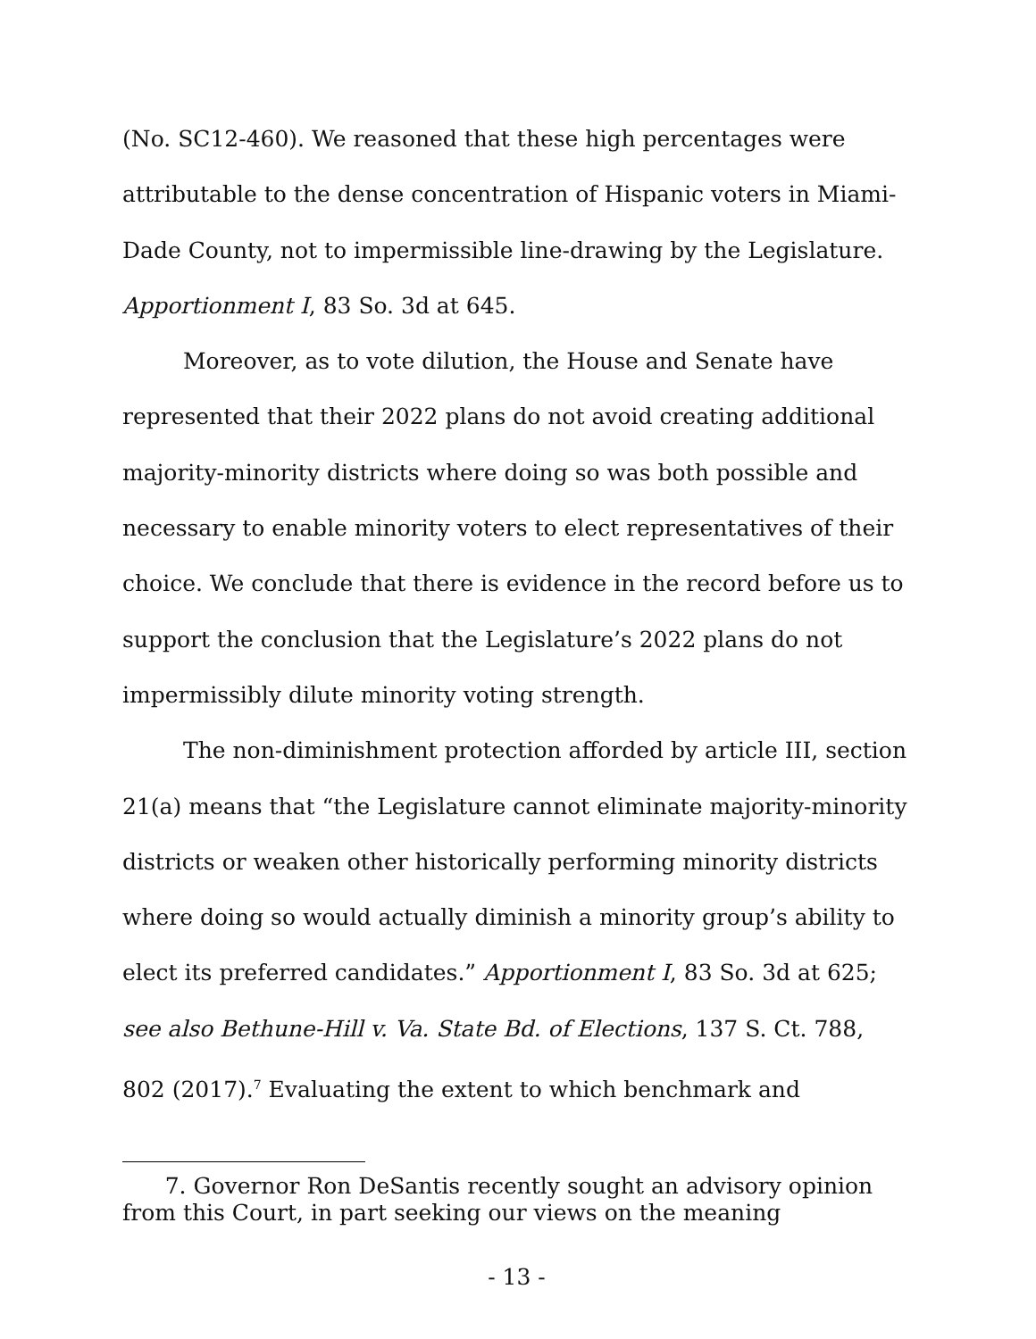(No. SC12-460). We reasoned that these high percentages were attributable to the dense concentration of Hispanic voters in Miami-Dade County, not to impermissible line-drawing by the Legislature. Apportionment I, 83 So. 3d at 645.
Moreover, as to vote dilution, the House and Senate have represented that their 2022 plans do not avoid creating additional majority-minority districts where doing so was both possible and necessary to enable minority voters to elect representatives of their choice. We conclude that there is evidence in the record before us to support the conclusion that the Legislature’s 2022 plans do not impermissibly dilute minority voting strength.
The non-diminishment protection afforded by article III, section 21(a) means that “the Legislature cannot eliminate majority-minority districts or weaken other historically performing minority districts where doing so would actually diminish a minority group’s ability to elect its preferred candidates.” Apportionment I, 83 So. 3d at 625; see also Bethune-Hill v. Va. State Bd. of Elections, 137 S. Ct. 788, 802 (2017).<sup>7</sup> Evaluating the extent to which benchmark and
7. Governor Ron DeSantis recently sought an advisory opinion from this Court, in part seeking our views on the meaning
- 13 -